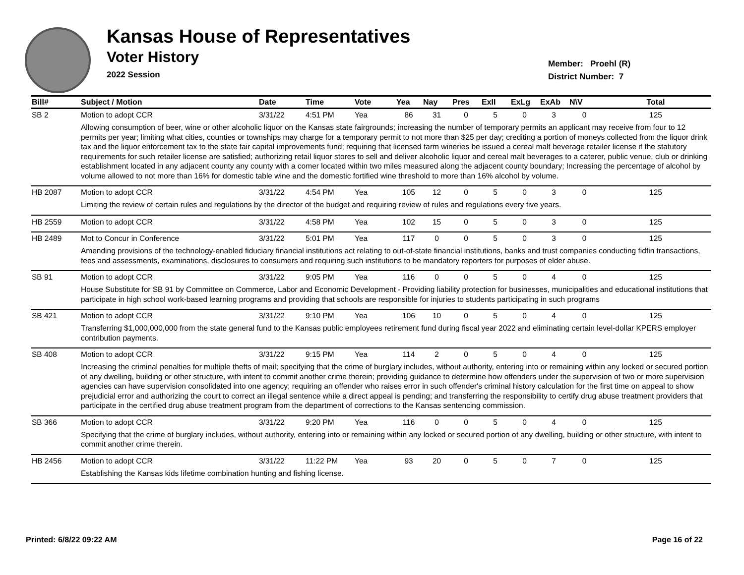Kansas House of Representatives
Voter History
2022 Session
Member: Proehl (R)
District Number: 7
| Bill# | Subject / Motion | Date | Time | Vote | Yea | Nay | Pres | ExII | ExLg | ExAb | N\V | Total |
| --- | --- | --- | --- | --- | --- | --- | --- | --- | --- | --- | --- | --- |
| SB 2 | Motion to adopt CCR | 3/31/22 | 4:51 PM | Yea | 86 | 31 | 0 | 5 | 0 | 3 | 0 | 125 |
| | Allowing consumption of beer, wine or other alcoholic liquor on the Kansas state fairgrounds; increasing the number of temporary permits an applicant may receive from four to 12 permits per year; limiting what cities, counties or townships may charge for a temporary permit to not more than $25 per day; crediting a portion of moneys collected from the liquor drink tax and the liquor enforcement tax to the state fair capital improvements fund; requiring that licensed farm wineries be issued a cereal malt beverage retailer license if the statutory requirements for such retailer license are satisfied; authorizing retail liquor stores to sell and deliver alcoholic liquor and cereal malt beverages to a caterer, public venue, club or drinking establishment located in any adjacent county any county with a comer located within two miles measured along the adjacent county boundary; Increasing the percentage of alcohol by volume allowed to not more than 16% for domestic table wine and the domestic fortified wine threshold to more than 16% alcohol by volume. | | | | | | | | | | | |
| HB 2087 | Motion to adopt CCR | 3/31/22 | 4:54 PM | Yea | 105 | 12 | 0 | 5 | 0 | 3 | 0 | 125 |
| | Limiting the review of certain rules and regulations by the director of the budget and requiring review of rules and regulations every five years. | | | | | | | | | | | |
| HB 2559 | Motion to adopt CCR | 3/31/22 | 4:58 PM | Yea | 102 | 15 | 0 | 5 | 0 | 3 | 0 | 125 |
| HB 2489 | Mot to Concur in Conference | 3/31/22 | 5:01 PM | Yea | 117 | 0 | 0 | 5 | 0 | 3 | 0 | 125 |
| | Amending provisions of the technology-enabled fiduciary financial institutions act relating to out-of-state financial institutions, banks and trust companies conducting fidfin transactions, fees and assessments, examinations, disclosures to consumers and requiring such institutions to be mandatory reporters for purposes of elder abuse. | | | | | | | | | | | |
| SB 91 | Motion to adopt CCR | 3/31/22 | 9:05 PM | Yea | 116 | 0 | 0 | 5 | 0 | 4 | 0 | 125 |
| | House Substitute for SB 91 by Committee on Commerce, Labor and Economic Development - Providing liability protection for businesses, municipalities and educational institutions that participate in high school work-based learning programs and providing that schools are responsible for injuries to students participating in such programs | | | | | | | | | | | |
| SB 421 | Motion to adopt CCR | 3/31/22 | 9:10 PM | Yea | 106 | 10 | 0 | 5 | 0 | 4 | 0 | 125 |
| | Transferring $1,000,000,000 from the state general fund to the Kansas public employees retirement fund during fiscal year 2022 and eliminating certain level-dollar KPERS employer contribution payments. | | | | | | | | | | | |
| SB 408 | Motion to adopt CCR | 3/31/22 | 9:15 PM | Yea | 114 | 2 | 0 | 5 | 0 | 4 | 0 | 125 |
| | Increasing the criminal penalties for multiple thefts of mail; specifying that the crime of burglary includes, without authority, entering into or remaining within any locked or secured portion of any dwelling, building or other structure, with intent to commit another crime therein; providing guidance to determine how offenders under the supervision of two or more supervision agencies can have supervision consolidated into one agency; requiring an offender who raises error in such offender's criminal history calculation for the first time on appeal to show prejudicial error and authorizing the court to correct an illegal sentence while a direct appeal is pending; and transferring the responsibility to certify drug abuse treatment providers that participate in the certified drug abuse treatment program from the department of corrections to the Kansas sentencing commission. | | | | | | | | | | | |
| SB 366 | Motion to adopt CCR | 3/31/22 | 9:20 PM | Yea | 116 | 0 | 0 | 5 | 0 | 4 | 0 | 125 |
| | Specifying that the crime of burglary includes, without authority, entering into or remaining within any locked or secured portion of any dwelling, building or other structure, with intent to commit another crime therein. | | | | | | | | | | | |
| HB 2456 | Motion to adopt CCR | 3/31/22 | 11:22 PM | Yea | 93 | 20 | 0 | 5 | 0 | 7 | 0 | 125 |
| | Establishing the Kansas kids lifetime combination hunting and fishing license. | | | | | | | | | | | |
Printed: 6/8/22 09:22 AM Page 16 of 22